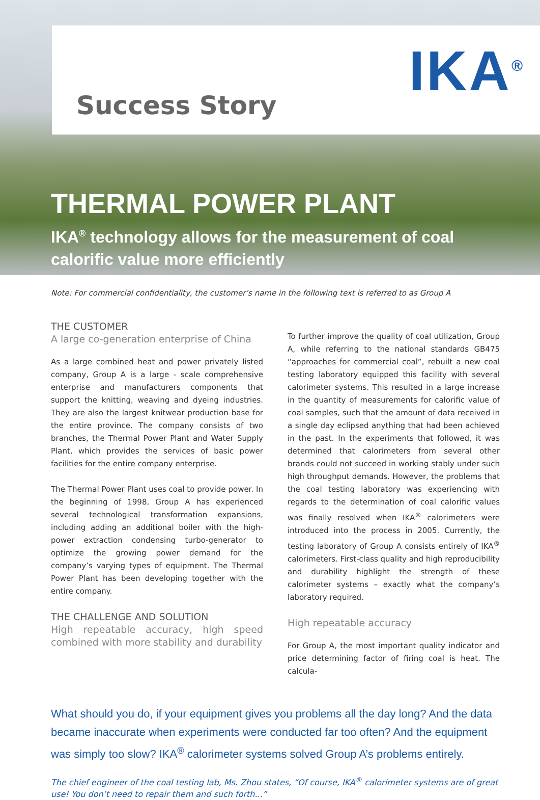IKA<sup>®</sup>
Success Story
THERMAL POWER PLANT
IKA<sup>®</sup> technology allows for the measurement of coal calorific value more efficiently
Note: For commercial confidentiality, the customer’s name in the following text is referred to as Group A
THE CUSTOMER
A large co-generation enterprise of China
As a large combined heat and power privately listed company, Group A is a large - scale comprehensive enterprise and manufacturers components that support the knitting, weaving and dyeing industries. They are also the largest knitwear production base for the entire province. The company consists of two branches, the Thermal Power Plant and Water Supply Plant, which provides the services of basic power facilities for the entire company enterprise.
The Thermal Power Plant uses coal to provide power. In the beginning of 1998, Group A has experienced several technological transformation expansions, including adding an additional boiler with the high-power extraction condensing turbo-generator to optimize the growing power demand for the company’s varying types of equipment. The Thermal Power Plant has been developing together with the entire company.
THE CHALLENGE AND SOLUTION
High repeatable accuracy, high speed combined with more stability and durability
To further improve the quality of coal utilization, Group A, while referring to the national standards GB475 “approaches for commercial coal”, rebuilt a new coal testing laboratory equipped this facility with several calorimeter systems. This resulted in a large increase in the quantity of measurements for calorific value of coal samples, such that the amount of data received in a single day eclipsed anything that had been achieved in the past. In the experiments that followed, it was determined that calorimeters from several other brands could not succeed in working stably under such high throughput demands. However, the problems that the coal testing laboratory was experiencing with regards to the determination of coal calorific values was finally resolved when IKA<sup>®</sup> calorimeters were introduced into the process in 2005. Currently, the testing laboratory of Group A consists entirely of IKA<sup>®</sup> calorimeters. First-class quality and high reproducibility and durability highlight the strength of these calorimeter systems – exactly what the company’s laboratory required.
High repeatable accuracy
For Group A, the most important quality indicator and price determining factor of firing coal is heat. The calcula-
What should you do, if your equipment gives you problems all the day long? And the data became inaccurate when experiments were conducted far too often? And the equipment was simply too slow? IKA<sup>®</sup> calorimeter systems solved Group A’s problems entirely.
The chief engineer of the coal testing lab, Ms. Zhou states, “Of course, IKA<sup>®</sup> calorimeter systems are of great use! You don’t need to repair them and such forth...”